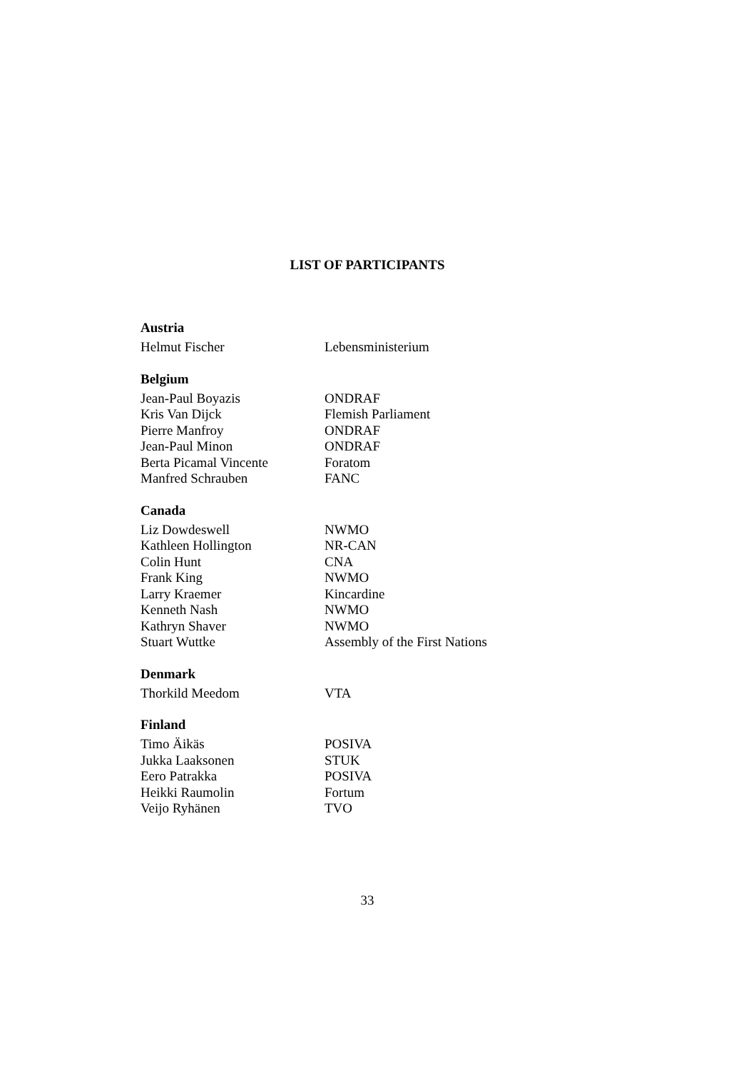LIST OF PARTICIPANTS
Austria
Helmut Fischer Lebensministerium
Belgium
Jean-Paul Boyazis ONDRAF
Kris Van Dijck Flemish Parliament
Pierre Manfroy ONDRAF
Jean-Paul Minon ONDRAF
Berta Picamal Vincente Foratom
Manfred Schrauben FANC
Canada
Liz Dowdeswell NWMO
Kathleen Hollington NR-CAN
Colin Hunt CNA
Frank King NWMO
Larry Kraemer Kincardine
Kenneth Nash NWMO
Kathryn Shaver NWMO
Stuart Wuttke Assembly of the First Nations
Denmark
Thorkild Meedom VTA
Finland
Timo Äikäs POSIVA
Jukka Laaksonen STUK
Eero Patrakka POSIVA
Heikki Raumolin Fortum
Veijo Ryhänen TVO
33